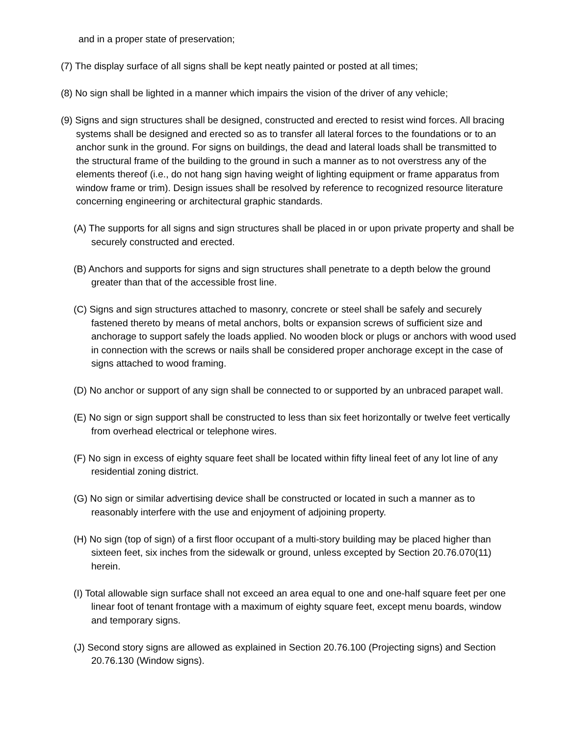and in a proper state of preservation;
(7) The display surface of all signs shall be kept neatly painted or posted at all times;
(8) No sign shall be lighted in a manner which impairs the vision of the driver of any vehicle;
(9) Signs and sign structures shall be designed, constructed and erected to resist wind forces. All bracing systems shall be designed and erected so as to transfer all lateral forces to the foundations or to an anchor sunk in the ground. For signs on buildings, the dead and lateral loads shall be transmitted to the structural frame of the building to the ground in such a manner as to not overstress any of the elements thereof (i.e., do not hang sign having weight of lighting equipment or frame apparatus from window frame or trim). Design issues shall be resolved by reference to recognized resource literature concerning engineering or architectural graphic standards.
(A) The supports for all signs and sign structures shall be placed in or upon private property and shall be securely constructed and erected.
(B) Anchors and supports for signs and sign structures shall penetrate to a depth below the ground greater than that of the accessible frost line.
(C) Signs and sign structures attached to masonry, concrete or steel shall be safely and securely fastened thereto by means of metal anchors, bolts or expansion screws of sufficient size and anchorage to support safely the loads applied. No wooden block or plugs or anchors with wood used in connection with the screws or nails shall be considered proper anchorage except in the case of signs attached to wood framing.
(D) No anchor or support of any sign shall be connected to or supported by an unbraced parapet wall.
(E) No sign or sign support shall be constructed to less than six feet horizontally or twelve feet vertically from overhead electrical or telephone wires.
(F) No sign in excess of eighty square feet shall be located within fifty lineal feet of any lot line of any residential zoning district.
(G) No sign or similar advertising device shall be constructed or located in such a manner as to reasonably interfere with the use and enjoyment of adjoining property.
(H) No sign (top of sign) of a first floor occupant of a multi-story building may be placed higher than sixteen feet, six inches from the sidewalk or ground, unless excepted by Section 20.76.070(11) herein.
(I) Total allowable sign surface shall not exceed an area equal to one and one-half square feet per one linear foot of tenant frontage with a maximum of eighty square feet, except menu boards, window and temporary signs.
(J) Second story signs are allowed as explained in Section 20.76.100 (Projecting signs) and Section 20.76.130 (Window signs).